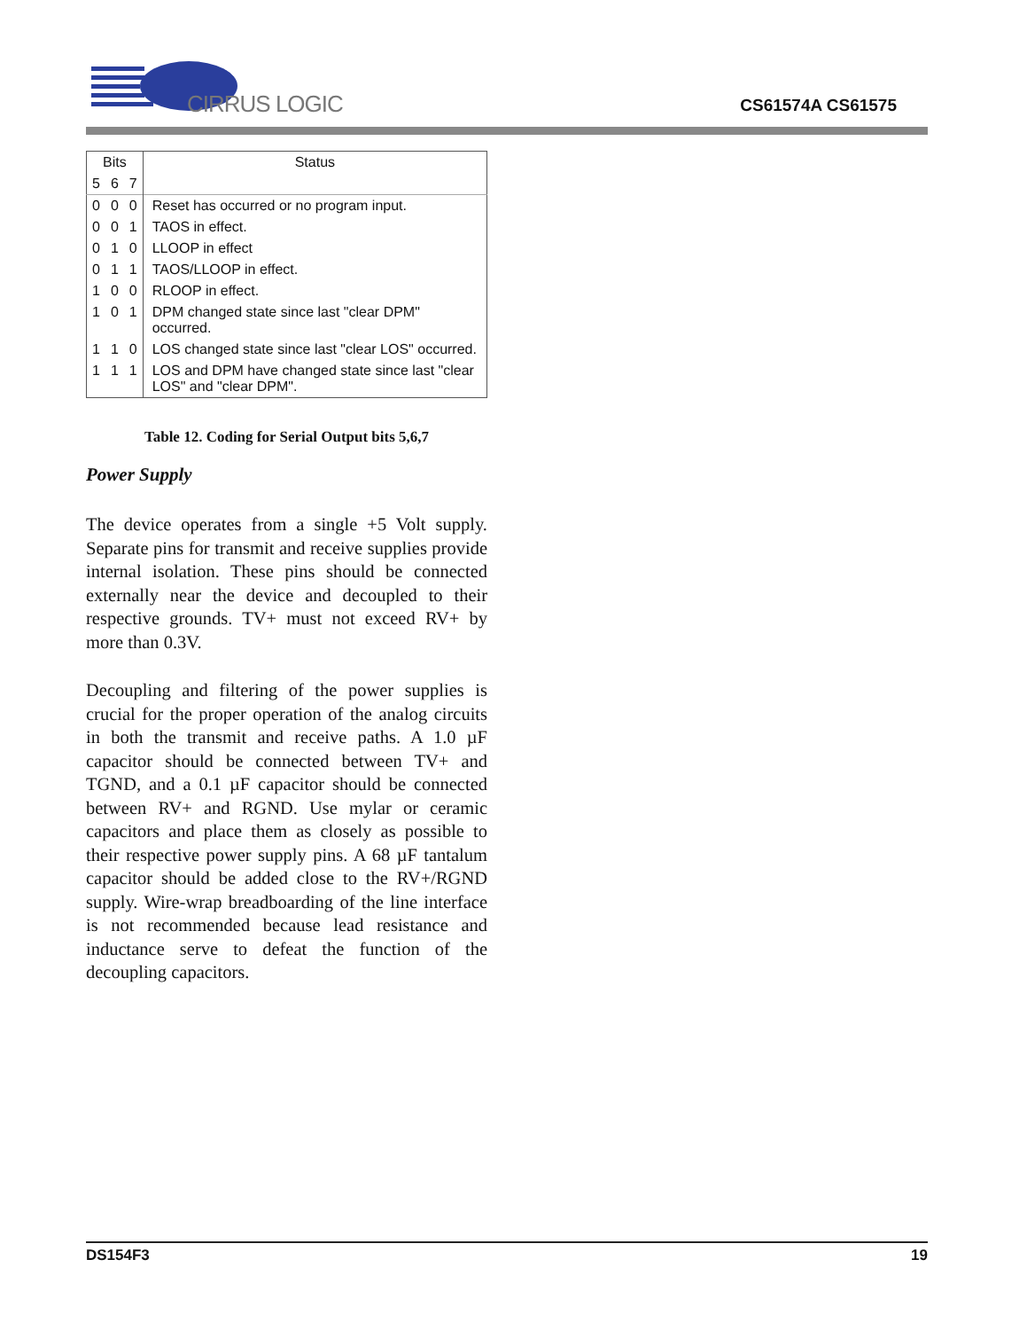CIRRUS LOGIC
CS61574A CS61575
| Bits | | | Status |
| --- | --- | --- | --- |
| 5 | 6 | 7 | |
| 0 | 0 | 0 | Reset has occurred or no program input. |
| 0 | 0 | 1 | TAOS in effect. |
| 0 | 1 | 0 | LLOOP in effect |
| 0 | 1 | 1 | TAOS/LLOOP in effect. |
| 1 | 0 | 0 | RLOOP in effect. |
| 1 | 0 | 1 | DPM changed state since last "clear DPM" occurred. |
| 1 | 1 | 0 | LOS changed state since last "clear LOS" occurred. |
| 1 | 1 | 1 | LOS and DPM have changed state since last "clear LOS" and "clear DPM". |
Table 12. Coding for Serial Output bits 5,6,7
Power Supply
The device operates from a single +5 Volt supply. Separate pins for transmit and receive supplies provide internal isolation. These pins should be connected externally near the device and decoupled to their respective grounds. TV+ must not exceed RV+ by more than 0.3V.
Decoupling and filtering of the power supplies is crucial for the proper operation of the analog circuits in both the transmit and receive paths. A 1.0 µF capacitor should be connected between TV+ and TGND, and a 0.1 µF capacitor should be connected between RV+ and RGND. Use mylar or ceramic capacitors and place them as closely as possible to their respective power supply pins. A 68 µF tantalum capacitor should be added close to the RV+/RGND supply. Wire-wrap breadboarding of the line interface is not recommended because lead resistance and inductance serve to defeat the function of the decoupling capacitors.
DS154F3 19